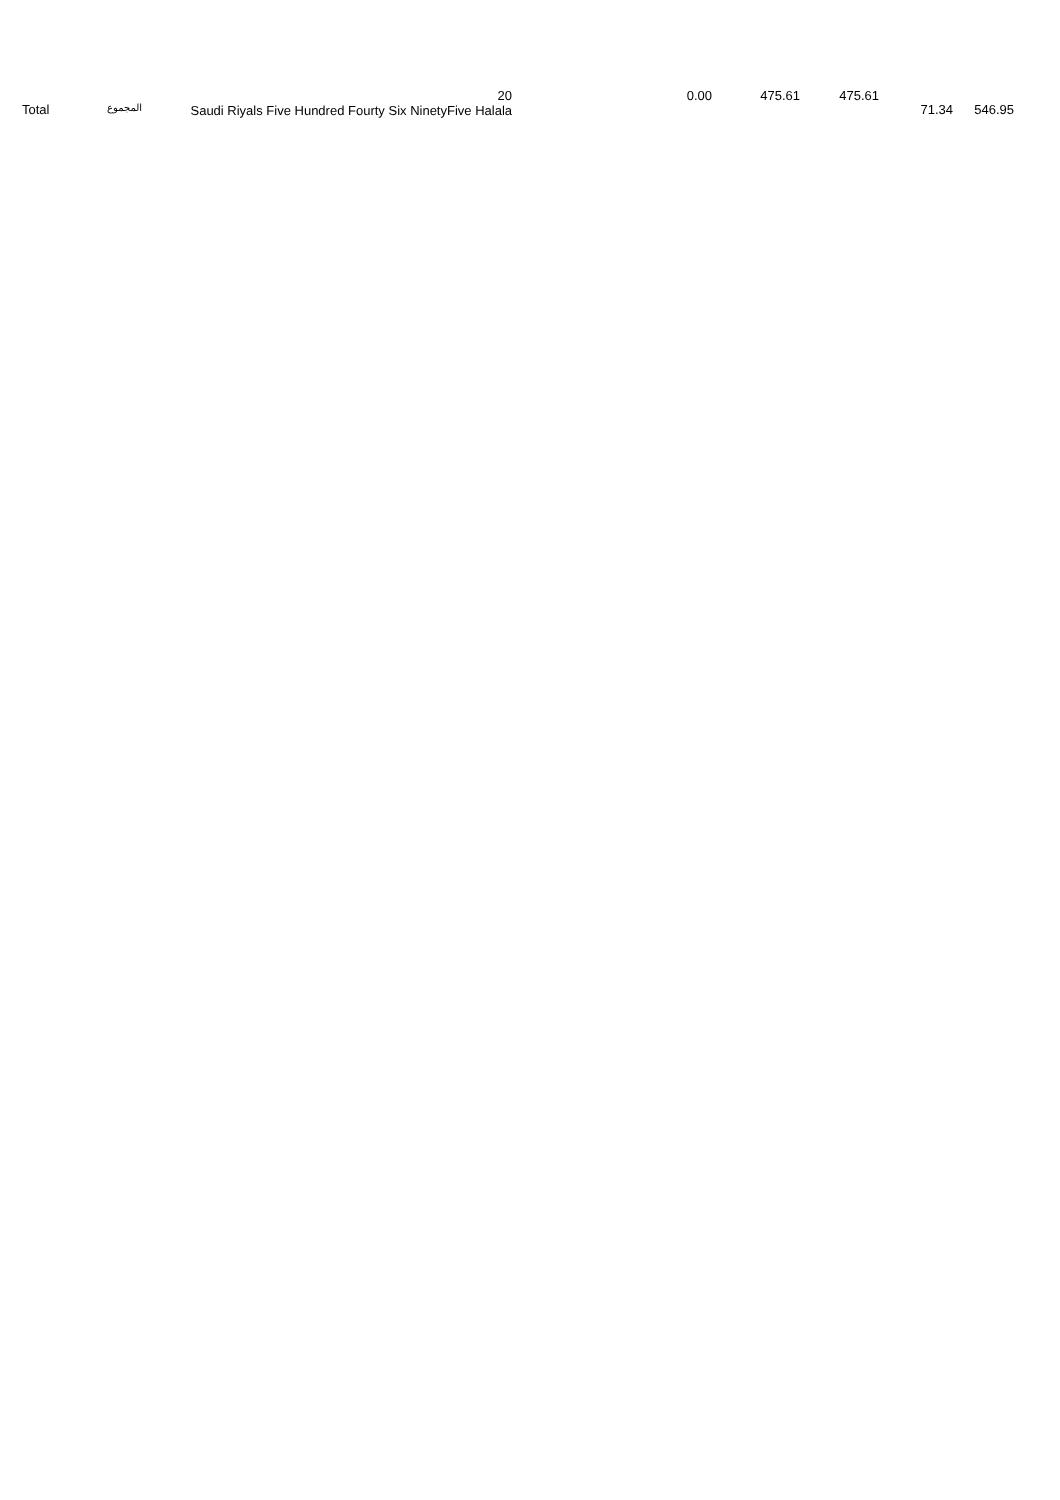| Total | المجموع | 20 Saudi Riyals Five Hundred Fourty Six NinetyFive Halala | 0.00 | 475.61 | 475.61 | 71.34 | 546.95 |